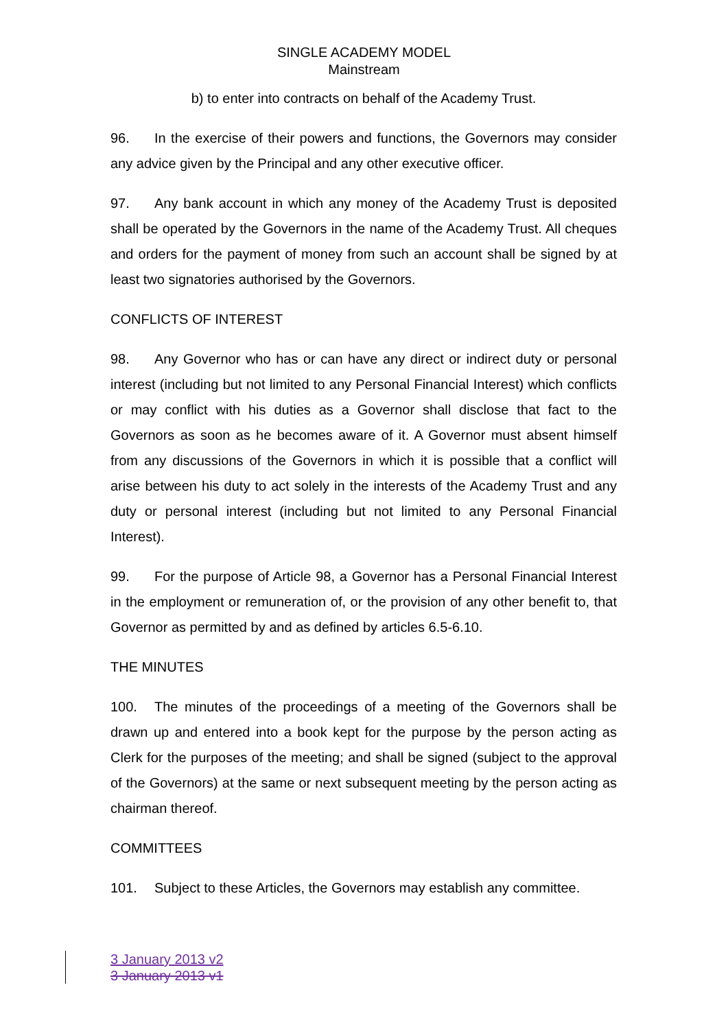SINGLE ACADEMY MODEL
Mainstream
b) to enter into contracts on behalf of the Academy Trust.
96. In the exercise of their powers and functions, the Governors may consider any advice given by the Principal and any other executive officer.
97. Any bank account in which any money of the Academy Trust is deposited shall be operated by the Governors in the name of the Academy Trust. All cheques and orders for the payment of money from such an account shall be signed by at least two signatories authorised by the Governors.
CONFLICTS OF INTEREST
98. Any Governor who has or can have any direct or indirect duty or personal interest (including but not limited to any Personal Financial Interest) which conflicts or may conflict with his duties as a Governor shall disclose that fact to the Governors as soon as he becomes aware of it. A Governor must absent himself from any discussions of the Governors in which it is possible that a conflict will arise between his duty to act solely in the interests of the Academy Trust and any duty or personal interest (including but not limited to any Personal Financial Interest).
99. For the purpose of Article 98, a Governor has a Personal Financial Interest in the employment or remuneration of, or the provision of any other benefit to, that Governor as permitted by and as defined by articles 6.5-6.10.
THE MINUTES
100. The minutes of the proceedings of a meeting of the Governors shall be drawn up and entered into a book kept for the purpose by the person acting as Clerk for the purposes of the meeting; and shall be signed (subject to the approval of the Governors) at the same or next subsequent meeting by the person acting as chairman thereof.
COMMITTEES
101. Subject to these Articles, the Governors may establish any committee.
3 January 2013 v2
3 January 2013 v1